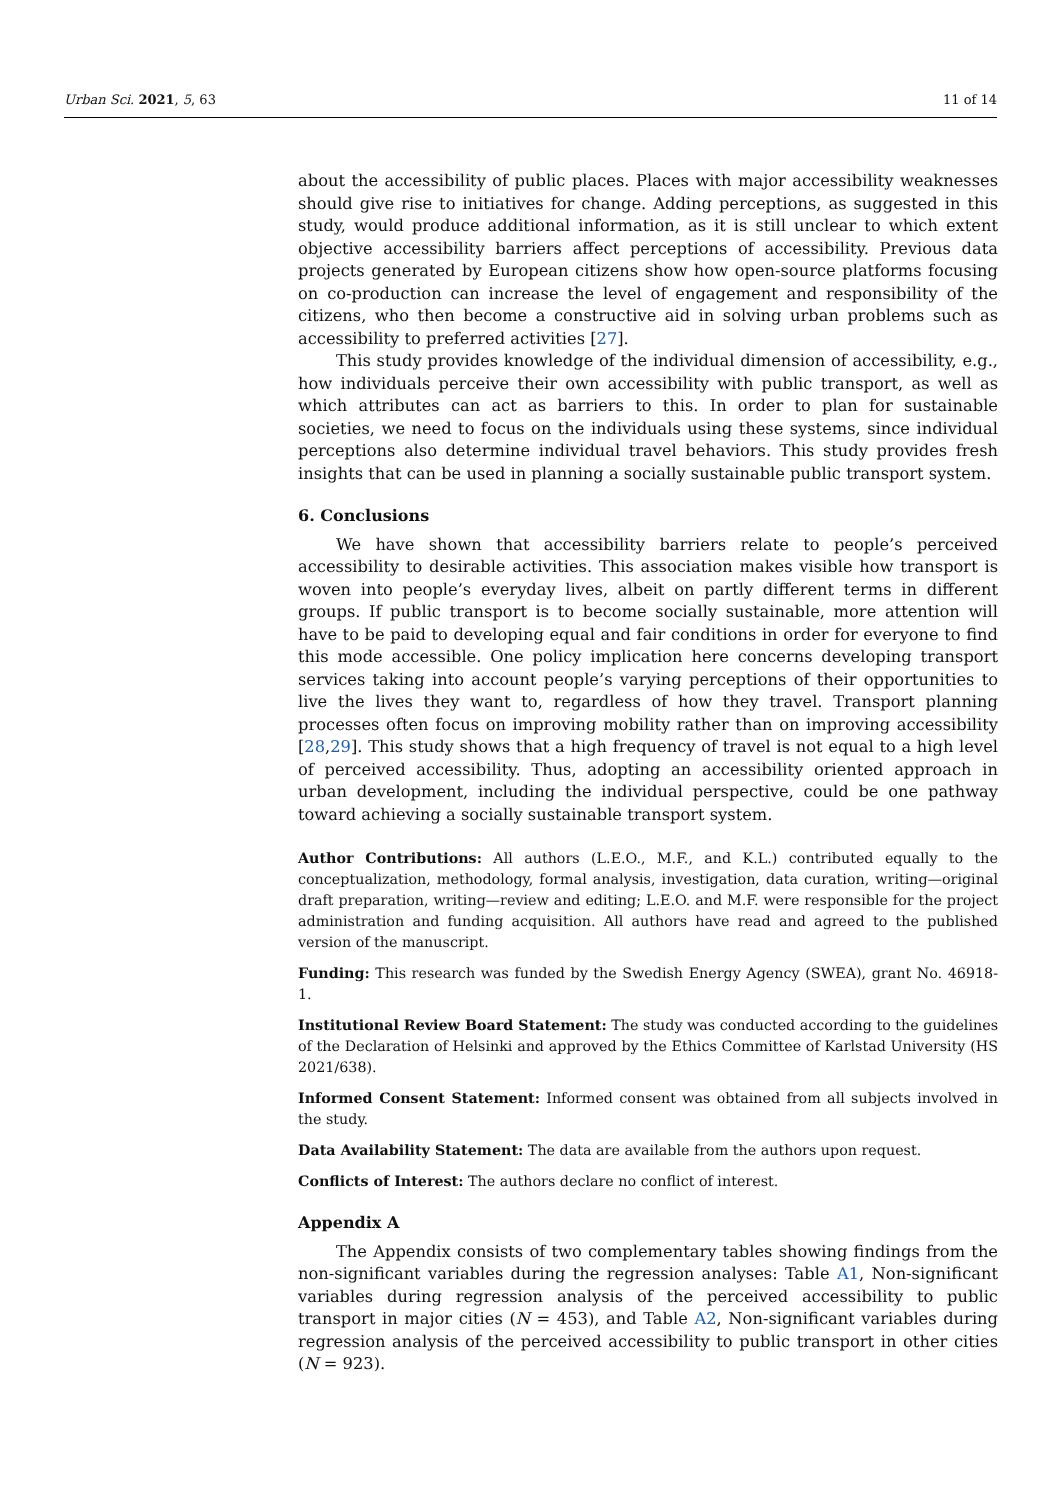Urban Sci. 2021, 5, 63 11 of 14
about the accessibility of public places. Places with major accessibility weaknesses should give rise to initiatives for change. Adding perceptions, as suggested in this study, would produce additional information, as it is still unclear to which extent objective accessibility barriers affect perceptions of accessibility. Previous data projects generated by European citizens show how open-source platforms focusing on co-production can increase the level of engagement and responsibility of the citizens, who then become a constructive aid in solving urban problems such as accessibility to preferred activities [27].
This study provides knowledge of the individual dimension of accessibility, e.g., how individuals perceive their own accessibility with public transport, as well as which attributes can act as barriers to this. In order to plan for sustainable societies, we need to focus on the individuals using these systems, since individual perceptions also determine individual travel behaviors. This study provides fresh insights that can be used in planning a socially sustainable public transport system.
6. Conclusions
We have shown that accessibility barriers relate to people’s perceived accessibility to desirable activities. This association makes visible how transport is woven into people’s everyday lives, albeit on partly different terms in different groups. If public transport is to become socially sustainable, more attention will have to be paid to developing equal and fair conditions in order for everyone to find this mode accessible. One policy implication here concerns developing transport services taking into account people’s varying perceptions of their opportunities to live the lives they want to, regardless of how they travel. Transport planning processes often focus on improving mobility rather than on improving accessibility [28,29]. This study shows that a high frequency of travel is not equal to a high level of perceived accessibility. Thus, adopting an accessibility oriented approach in urban development, including the individual perspective, could be one pathway toward achieving a socially sustainable transport system.
Author Contributions: All authors (L.E.O., M.F., and K.L.) contributed equally to the conceptualization, methodology, formal analysis, investigation, data curation, writing—original draft preparation, writing—review and editing; L.E.O. and M.F. were responsible for the project administration and funding acquisition. All authors have read and agreed to the published version of the manuscript.
Funding: This research was funded by the Swedish Energy Agency (SWEA), grant No. 46918-1.
Institutional Review Board Statement: The study was conducted according to the guidelines of the Declaration of Helsinki and approved by the Ethics Committee of Karlstad University (HS 2021/638).
Informed Consent Statement: Informed consent was obtained from all subjects involved in the study.
Data Availability Statement: The data are available from the authors upon request.
Conflicts of Interest: The authors declare no conflict of interest.
Appendix A
The Appendix consists of two complementary tables showing findings from the non-significant variables during the regression analyses: Table A1, Non-significant variables during regression analysis of the perceived accessibility to public transport in major cities (N = 453), and Table A2, Non-significant variables during regression analysis of the perceived accessibility to public transport in other cities (N = 923).